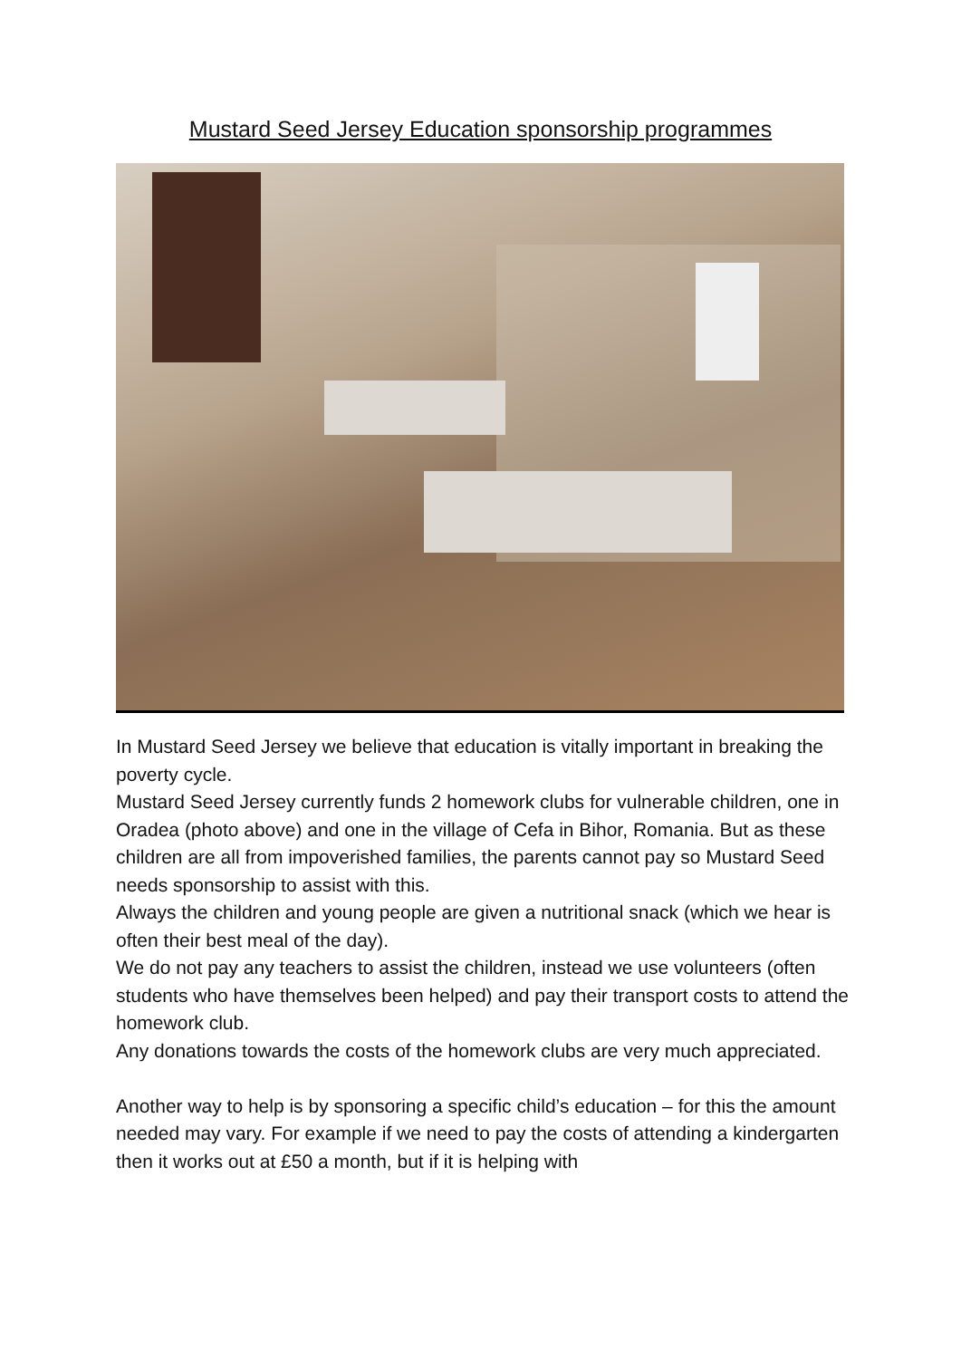Mustard Seed Jersey Education sponsorship programmes
In Mustard Seed Jersey we believe that education is vitally important in breaking the poverty cycle.
Mustard Seed Jersey currently funds 2 homework clubs for vulnerable children, one in Oradea (photo above) and one in the village of Cefa in Bihor, Romania. But as these children are all from impoverished families, the parents cannot pay so Mustard Seed needs sponsorship to assist with this.
Always the children and young people are given a nutritional snack (which we hear is often their best meal of the day).
We do not pay any teachers to assist the children, instead we use volunteers (often students who have themselves been helped) and pay their transport costs to attend the homework club.
Any donations towards the costs of the homework clubs are very much appreciated.
Another way to help is by sponsoring a specific child’s education – for this the amount needed may vary. For example if we need to pay the costs of attending a kindergarten then it works out at £50 a month, but if it is helping with